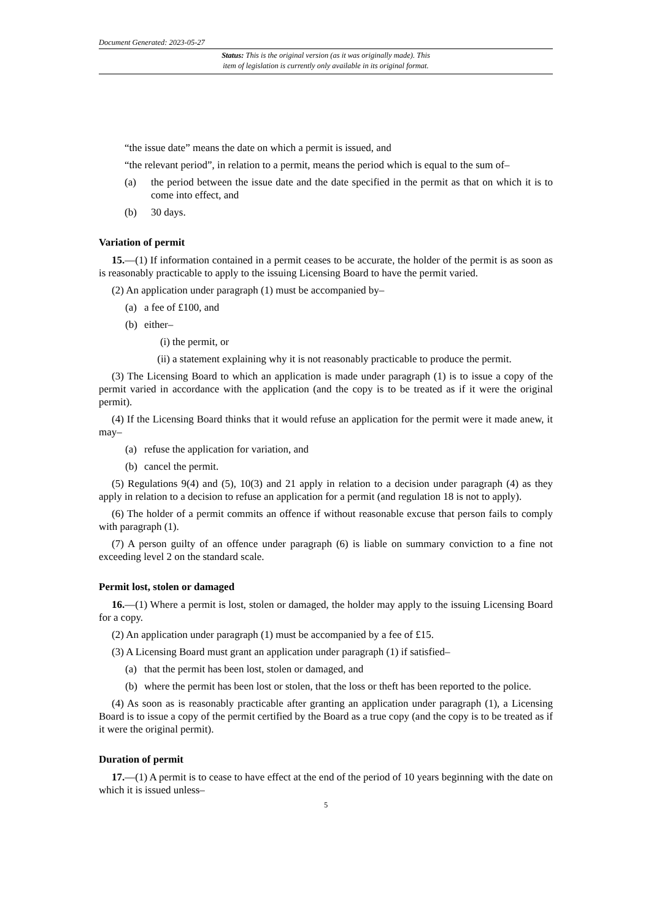Document Generated: 2023-05-27
Status: This is the original version (as it was originally made). This
item of legislation is currently only available in its original format.
“the issue date” means the date on which a permit is issued, and
“the relevant period”, in relation to a permit, means the period which is equal to the sum of–
(a) the period between the issue date and the date specified in the permit as that on which it is to come into effect, and
(b) 30 days.
Variation of permit
15.—(1) If information contained in a permit ceases to be accurate, the holder of the permit is as soon as is reasonably practicable to apply to the issuing Licensing Board to have the permit varied.
(2) An application under paragraph (1) must be accompanied by–
(a) a fee of £100, and
(b) either–
(i) the permit, or
(ii) a statement explaining why it is not reasonably practicable to produce the permit.
(3) The Licensing Board to which an application is made under paragraph (1) is to issue a copy of the permit varied in accordance with the application (and the copy is to be treated as if it were the original permit).
(4) If the Licensing Board thinks that it would refuse an application for the permit were it made anew, it may–
(a) refuse the application for variation, and
(b) cancel the permit.
(5) Regulations 9(4) and (5), 10(3) and 21 apply in relation to a decision under paragraph (4) as they apply in relation to a decision to refuse an application for a permit (and regulation 18 is not to apply).
(6) The holder of a permit commits an offence if without reasonable excuse that person fails to comply with paragraph (1).
(7) A person guilty of an offence under paragraph (6) is liable on summary conviction to a fine not exceeding level 2 on the standard scale.
Permit lost, stolen or damaged
16.—(1) Where a permit is lost, stolen or damaged, the holder may apply to the issuing Licensing Board for a copy.
(2) An application under paragraph (1) must be accompanied by a fee of £15.
(3) A Licensing Board must grant an application under paragraph (1) if satisfied–
(a) that the permit has been lost, stolen or damaged, and
(b) where the permit has been lost or stolen, that the loss or theft has been reported to the police.
(4) As soon as is reasonably practicable after granting an application under paragraph (1), a Licensing Board is to issue a copy of the permit certified by the Board as a true copy (and the copy is to be treated as if it were the original permit).
Duration of permit
17.—(1) A permit is to cease to have effect at the end of the period of 10 years beginning with the date on which it is issued unless–
5